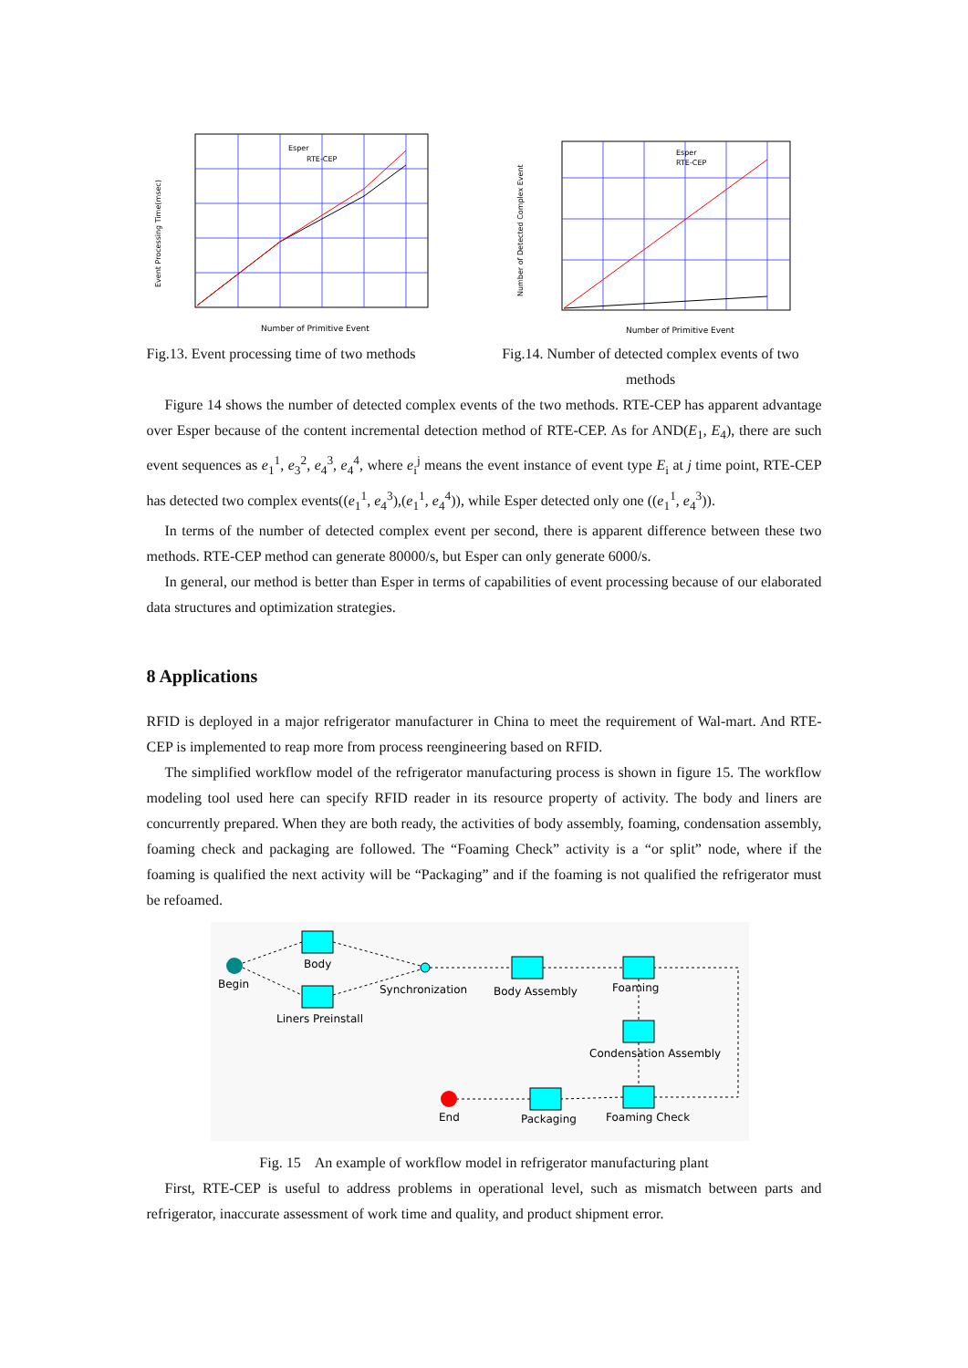Event Processing Time(msec)
Number of Primitive Event
Esper
RTE-CEP
Number of Detected Complex Event
Number of Primitive Event
Esper
RTE-CEP
Fig.13. Event processing time of two methods
Fig.14. Number of detected complex events of two methods
Figure 14 shows the number of detected complex events of the two methods. RTE-CEP has apparent advantage over Esper because of the content incremental detection method of RTE-CEP. As for AND(E<sub>1</sub>, E<sub>4</sub>), there are such event sequences as e<sub>1</sub><sup>1</sup>, e<sub>3</sub><sup>2</sup>, e<sub>4</sub><sup>3</sup>, e<sub>4</sub><sup>4</sup>, where e<sub>i</sub><sup>j</sup> means the event instance of event type E<sub>i</sub> at j time point, RTE-CEP has detected two complex events((e<sub>1</sub><sup>1</sup>, e<sub>4</sub><sup>3</sup>),(e<sub>1</sub><sup>1</sup>, e<sub>4</sub><sup>4</sup>)), while Esper detected only one ((e<sub>1</sub><sup>1</sup>, e<sub>4</sub><sup>3</sup>)).
In terms of the number of detected complex event per second, there is apparent difference between these two methods. RTE-CEP method can generate 80000/s, but Esper can only generate 6000/s.
In general, our method is better than Esper in terms of capabilities of event processing because of our elaborated data structures and optimization strategies.
8 Applications
RFID is deployed in a major refrigerator manufacturer in China to meet the requirement of Wal-mart. And RTE-CEP is implemented to reap more from process reengineering based on RFID.
The simplified workflow model of the refrigerator manufacturing process is shown in figure 15. The workflow modeling tool used here can specify RFID reader in its resource property of activity. The body and liners are concurrently prepared. When they are both ready, the activities of body assembly, foaming, condensation assembly, foaming check and packaging are followed. The “Foaming Check” activity is a “or split” node, where if the foaming is qualified the next activity will be “Packaging” and if the foaming is not qualified the refrigerator must be refoamed.
Begin
Body
Liners Preinstall
Synchronization
Body Assembly
Foaming
Condensation Assembly
Foaming Check
Packaging
End
Fig. 15 An example of workflow model in refrigerator manufacturing plant
First, RTE-CEP is useful to address problems in operational level, such as mismatch between parts and refrigerator, inaccurate assessment of work time and quality, and product shipment error.